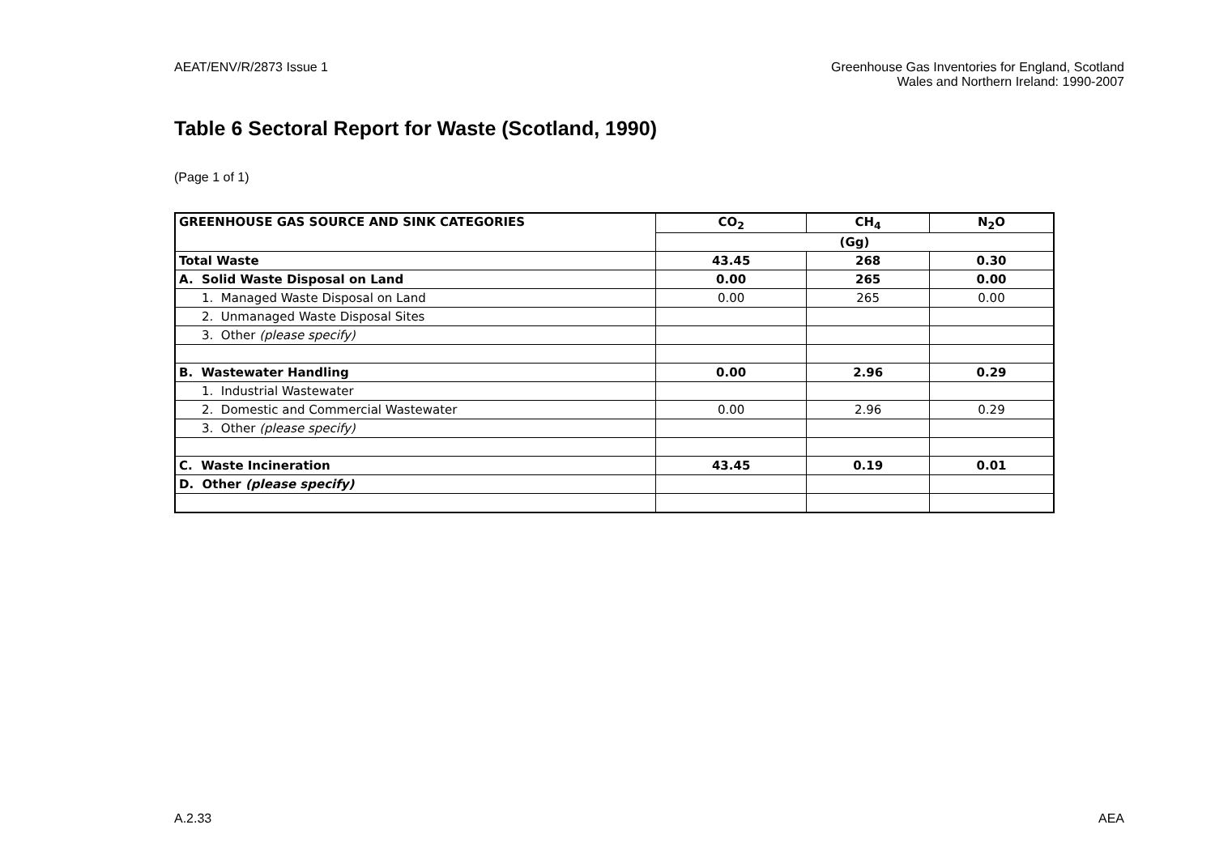AEAT/ENV/R/2873 Issue 1 Greenhouse Gas Inventories for England, Scotland
Wales and Northern Ireland: 1990-2007
Table 6 Sectoral Report for Waste (Scotland, 1990)
(Page 1 of 1)
| GREENHOUSE GAS SOURCE AND SINK CATEGORIES | CO<sub>2</sub> | CH<sub>4</sub> | N<sub>2</sub>O |
| --- | --- | --- | --- |
| | (Gg) | | |
| Total Waste | 43.45 | 268 | 0.30 |
| A. Solid Waste Disposal on Land | 0.00 | 265 | 0.00 |
| 1. Managed Waste Disposal on Land | 0.00 | 265 | 0.00 |
| 2. Unmanaged Waste Disposal Sites | | | |
| 3. Other (please specify) | | | |
| B. Wastewater Handling | 0.00 | 2.96 | 0.29 |
| 1. Industrial Wastewater | | | |
| 2. Domestic and Commercial Wastewater | 0.00 | 2.96 | 0.29 |
| 3. Other (please specify) | | | |
| C. Waste Incineration | 43.45 | 0.19 | 0.01 |
| D. Other (please specify) | | | |
A.2.33 AEA